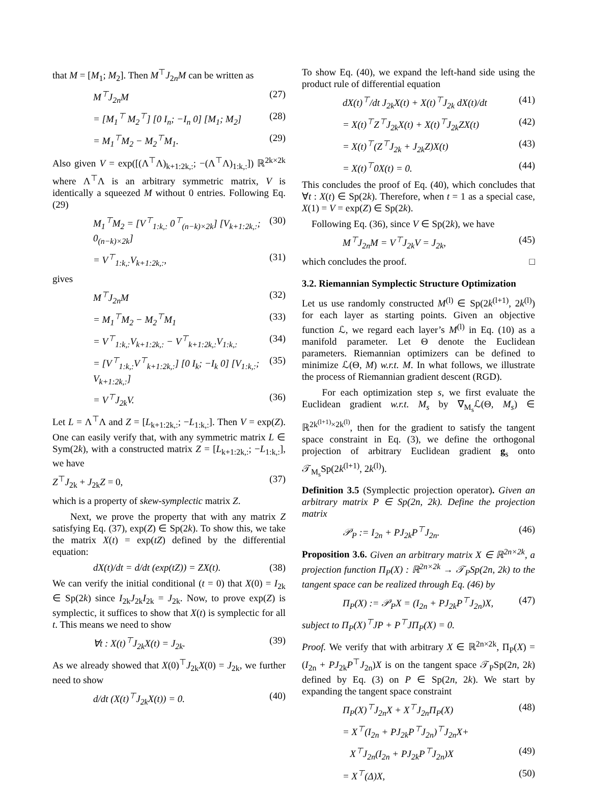that M = [M<sub>1</sub>; M<sub>2</sub>]. Then M<sup>⊤</sup>J<sub>2n</sub>M can be written as
M<sup>⊤</sup>J<sub>2n</sub>M (27)
= [M<sub>1</sub><sup>⊤</sup> M<sub>2</sub><sup>⊤</sup>] [0 I<sub>n</sub>; −I<sub>n</sub> 0] [M<sub>1</sub>; M<sub>2</sub>] (28)
= M<sub>1</sub><sup>⊤</sup>M<sub>2</sub> − M<sub>2</sub><sup>⊤</sup>M<sub>1</sub>. (29)
Also given V = exp([(Λ<sup>⊤</sup>Λ)<sub>k+1:2k,:</sub>; −(Λ<sup>⊤</sup>Λ)<sub>1:k,:</sub>]) ℝ<sup>2k×2k</sup> where Λ<sup>⊤</sup>Λ is an arbitrary symmetric matrix, V is identically a squeezed M without 0 entries. Following Eq. (29)
M<sub>1</sub><sup>⊤</sup>M<sub>2</sub> = [V<sup>⊤</sup><sub>1:k,:</sub> 0<sup>⊤</sup><sub>(n−k)×2k</sub>] [V<sub>k+1:2k,:</sub>; 0<sub>(n−k)×2k</sub>] (30)
= V<sup>⊤</sup><sub>1:k,:</sub>V<sub>k+1:2k,:</sub>, (31)
gives
M<sup>⊤</sup>J<sub>2n</sub>M (32)
= M<sub>1</sub><sup>⊤</sup>M<sub>2</sub> − M<sub>2</sub><sup>⊤</sup>M<sub>1</sub> (33)
= V<sup>⊤</sup><sub>1:k,:</sub>V<sub>k+1:2k,:</sub> − V<sup>⊤</sup><sub>k+1:2k,:</sub>V<sub>1:k,:</sub> (34)
= [V<sup>⊤</sup><sub>1:k,:</sub>V<sup>⊤</sup><sub>k+1:2k,:</sub>] [0 I<sub>k</sub>; −I<sub>k</sub> 0] [V<sub>1:k,:</sub>; V<sub>k+1:2k,:</sub>] (35)
= V<sup>⊤</sup>J<sub>2k</sub>V. (36)
Let L = Λ<sup>⊤</sup>Λ and Z = [L<sub>k+1:2k,:</sub>; −L<sub>1:k,:</sub>]. Then V = exp(Z). One can easily verify that, with any symmetric matrix L ∈ Sym(2k), with a constructed matrix Z = [L<sub>k+1:2k,:</sub>; −L<sub>1:k,:</sub>], we have
Z<sup>⊤</sup>J<sub>2k</sub> + J<sub>2k</sub>Z = 0, (37)
which is a property of skew-symplectic matrix Z.
Next, we prove the property that with any matrix Z satisfying Eq. (37), exp(Z) ∈ Sp(2k). To show this, we take the matrix X(t) = exp(tZ) defined by the differential equation:
dX(t)/dt = d/dt (exp(tZ)) = ZX(t). (38)
We can verify the initial conditional (t = 0) that X(0) = I<sub>2k</sub> ∈ Sp(2k) since I<sub>2k</sub>J<sub>2k</sub>I<sub>2k</sub> = J<sub>2k</sub>. Now, to prove exp(Z) is symplectic, it suffices to show that X(t) is symplectic for all t. This means we need to show
∀t : X(t)<sup>⊤</sup>J<sub>2k</sub>X(t) = J<sub>2k</sub>. (39)
As we already showed that X(0)<sup>⊤</sup>J<sub>2k</sub>X(0) = J<sub>2k</sub>, we further need to show
d/dt (X(t)<sup>⊤</sup>J<sub>2k</sub>X(t)) = 0. (40)
To show Eq. (40), we expand the left-hand side using the product rule of differential equation
dX(t)<sup>⊤</sup>/dt J<sub>2k</sub>X(t) + X(t)<sup>⊤</sup>J<sub>2k</sub> dX(t)/dt (41)
= X(t)<sup>⊤</sup>Z<sup>⊤</sup>J<sub>2k</sub>X(t) + X(t)<sup>⊤</sup>J<sub>2k</sub>ZX(t) (42)
= X(t)<sup>⊤</sup>(Z<sup>⊤</sup>J<sub>2k</sub> + J<sub>2k</sub>Z)X(t) (43)
= X(t)<sup>⊤</sup>0X(t) = 0. (44)
This concludes the proof of Eq. (40), which concludes that ∀t : X(t) ∈ Sp(2k). Therefore, when t = 1 as a special case, X(1) = V = exp(Z) ∈ Sp(2k).
Following Eq. (36), since V ∈ Sp(2k), we have
M<sup>⊤</sup>J<sub>2n</sub>M = V<sup>⊤</sup>J<sub>2k</sub>V = J<sub>2k</sub>, (45)
which concludes the proof. □
3.2. Riemannian Symplectic Structure Optimization
Let us use randomly constructed M<sup>(l)</sup> ∈ Sp(2k<sup>(l+1)</sup>, 2k<sup>(l)</sup>) for each layer as starting points. Given an objective function ℒ, we regard each layer’s M<sup>(l)</sup> in Eq. (10) as a manifold parameter. Let Θ denote the Euclidean parameters. Riemannian optimizers can be defined to minimize ℒ(Θ, M) w.r.t. M. In what follows, we illustrate the process of Riemannian gradient descent (RGD).
For each optimization step s, we first evaluate the Euclidean gradient w.r.t. M<sub>s</sub> by ∇<sub>M<sub>s</sub></sub>ℒ(Θ, M<sub>s</sub>) ∈ ℝ<sup>2k<sup>(l+1)</sup>×2k<sup>(l)</sup></sup>, then for the gradient to satisfy the tangent space constraint in Eq. (3), we define the orthogonal projection of arbitrary Euclidean gradient g<sub>s</sub> onto 𝒯<sub>M<sub>s</sub></sub>Sp(2k<sup>(l+1)</sup>, 2k<sup>(l)</sup>).
Definition 3.5 (Symplectic projection operator). Given an arbitrary matrix P ∈ Sp(2n, 2k). Define the projection matrix
𝒫<sub>P</sub> := I<sub>2n</sub> + PJ<sub>2k</sub>P<sup>⊤</sup>J<sub>2n</sub>. (46)
Proposition 3.6. Given an arbitrary matrix X ∈ ℝ<sup>2n×2k</sup>, a projection function Π<sub>P</sub>(X) : ℝ<sup>2n×2k</sup> → 𝒯<sub>P</sub>Sp(2n, 2k) to the tangent space can be realized through Eq. (46) by
Π<sub>P</sub>(X) := 𝒫<sub>P</sub>X = (I<sub>2n</sub> + PJ<sub>2k</sub>P<sup>⊤</sup>J<sub>2n</sub>)X, (47)
subject to Π<sub>P</sub>(X)<sup>⊤</sup>JP + P<sup>⊤</sup>JΠ<sub>P</sub>(X) = 0.
Proof. We verify that with arbitrary X ∈ ℝ<sup>2n×2k</sup>, Π<sub>P</sub>(X) = (I<sub>2n</sub> + PJ<sub>2k</sub>P<sup>⊤</sup>J<sub>2n</sub>)X is on the tangent space 𝒯<sub>P</sub>Sp(2n, 2k) defined by Eq. (3) on P ∈ Sp(2n, 2k). We start by expanding the tangent space constraint
Π<sub>P</sub>(X)<sup>⊤</sup>J<sub>2n</sub>X + X<sup>⊤</sup>J<sub>2n</sub>Π<sub>P</sub>(X) (48)
= X<sup>⊤</sup>(I<sub>2n</sub> + PJ<sub>2k</sub>P<sup>⊤</sup>J<sub>2n</sub>)<sup>⊤</sup>J<sub>2n</sub>X+
X<sup>⊤</sup>J<sub>2n</sub>(I<sub>2n</sub> + PJ<sub>2k</sub>P<sup>⊤</sup>J<sub>2n</sub>)X (49)
= X<sup>⊤</sup>(Δ)X, (50)